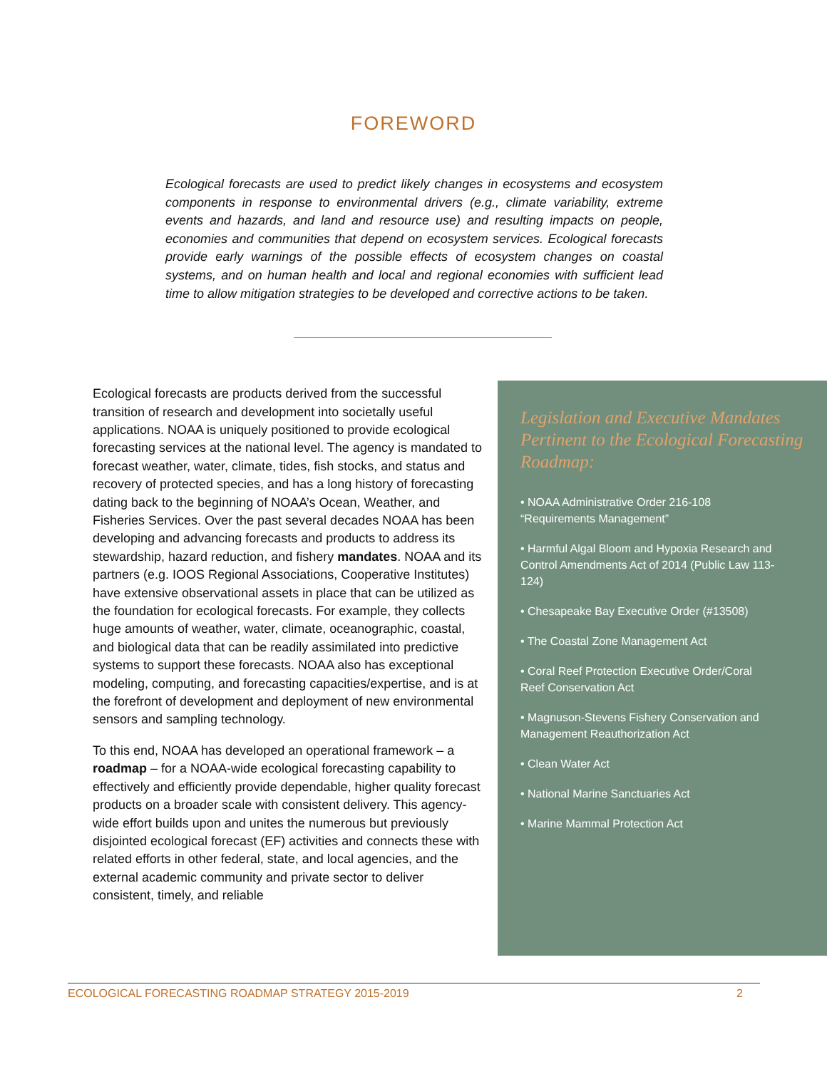FOREWORD
Ecological forecasts are used to predict likely changes in ecosystems and ecosystem components in response to environmental drivers (e.g., climate variability, extreme events and hazards, and land and resource use) and resulting impacts on people, economies and communities that depend on ecosystem services. Ecological forecasts provide early warnings of the possible effects of ecosystem changes on coastal systems, and on human health and local and regional economies with sufficient lead time to allow mitigation strategies to be developed and corrective actions to be taken.
Ecological forecasts are products derived from the successful transition of research and development into societally useful applications. NOAA is uniquely positioned to provide ecological forecasting services at the national level. The agency is mandated to forecast weather, water, climate, tides, fish stocks, and status and recovery of protected species, and has a long history of forecasting dating back to the beginning of NOAA’s Ocean, Weather, and Fisheries Services. Over the past several decades NOAA has been developing and advancing forecasts and products to address its stewardship, hazard reduction, and fishery mandates. NOAA and its partners (e.g. IOOS Regional Associations, Cooperative Institutes) have extensive observational assets in place that can be utilized as the foundation for ecological forecasts. For example, they collects huge amounts of weather, water, climate, oceanographic, coastal, and biological data that can be readily assimilated into predictive systems to support these forecasts. NOAA also has exceptional modeling, computing, and forecasting capacities/expertise, and is at the forefront of development and deployment of new environmental sensors and sampling technology.
To this end, NOAA has developed an operational framework – a roadmap – for a NOAA-wide ecological forecasting capability to effectively and efficiently provide dependable, higher quality forecast products on a broader scale with consistent delivery. This agency-wide effort builds upon and unites the numerous but previously disjointed ecological forecast (EF) activities and connects these with related efforts in other federal, state, and local agencies, and the external academic community and private sector to deliver consistent, timely, and reliable
Legislation and Executive Mandates Pertinent to the Ecological Forecasting Roadmap:
• NOAA Administrative Order 216-108 “Requirements Management”
• Harmful Algal Bloom and Hypoxia Research and Control Amendments Act of 2014 (Public Law 113-124)
• Chesapeake Bay Executive Order (#13508)
• The Coastal Zone Management Act
• Coral Reef Protection Executive Order/Coral Reef Conservation Act
• Magnuson-Stevens Fishery Conservation and Management Reauthorization Act
• Clean Water Act
• National Marine Sanctuaries Act
• Marine Mammal Protection Act
ECOLOGICAL FORECASTING ROADMAP STRATEGY 2015-2019 2